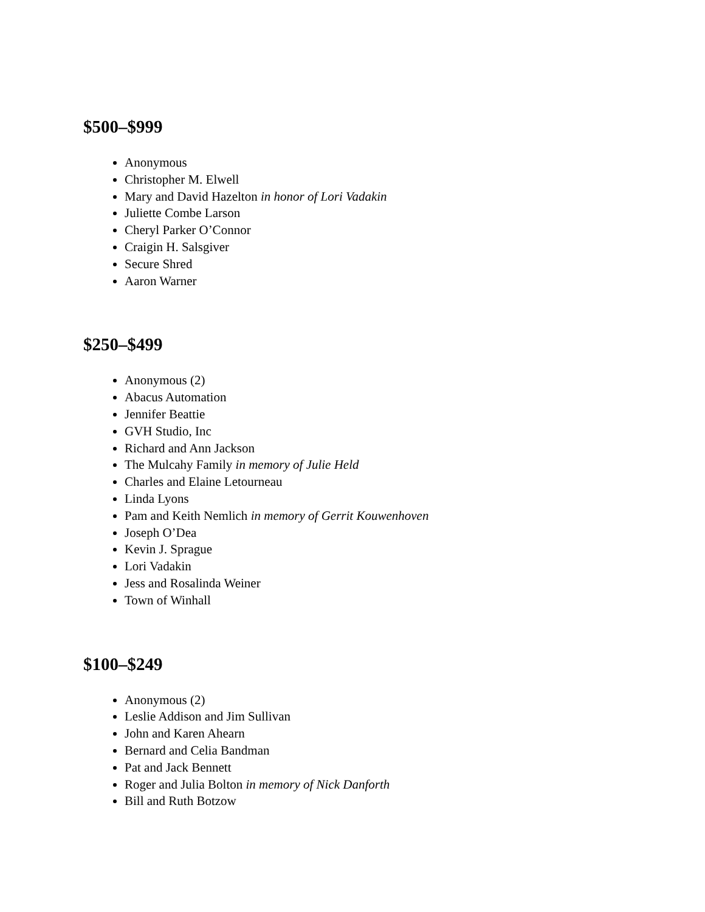$500–$999
Anonymous
Christopher M. Elwell
Mary and David Hazelton in honor of Lori Vadakin
Juliette Combe Larson
Cheryl Parker O’Connor
Craigin H. Salsgiver
Secure Shred
Aaron Warner
$250–$499
Anonymous (2)
Abacus Automation
Jennifer Beattie
GVH Studio, Inc
Richard and Ann Jackson
The Mulcahy Family in memory of Julie Held
Charles and Elaine Letourneau
Linda Lyons
Pam and Keith Nemlich in memory of Gerrit Kouwenhoven
Joseph O’Dea
Kevin J. Sprague
Lori Vadakin
Jess and Rosalinda Weiner
Town of Winhall
$100–$249
Anonymous (2)
Leslie Addison and Jim Sullivan
John and Karen Ahearn
Bernard and Celia Bandman
Pat and Jack Bennett
Roger and Julia Bolton in memory of Nick Danforth
Bill and Ruth Botzow